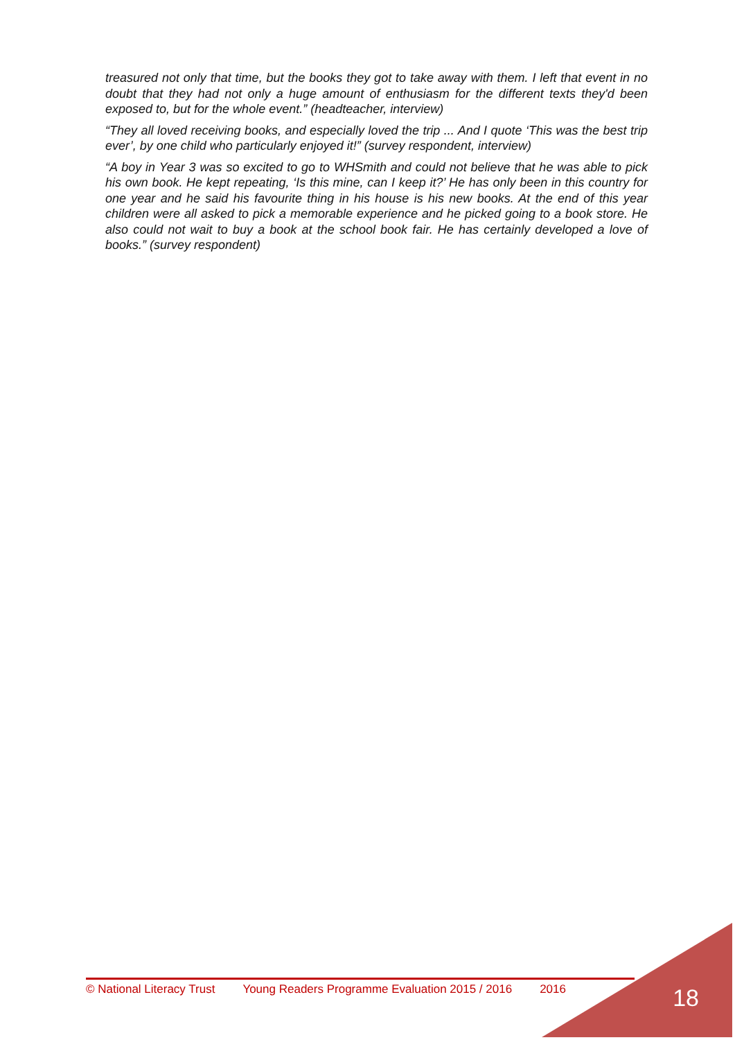treasured not only that time, but the books they got to take away with them. I left that event in no doubt that they had not only a huge amount of enthusiasm for the different texts they'd been exposed to, but for the whole event.” (headteacher, interview)
“They all loved receiving books, and especially loved the trip ... And I quote ‘This was the best trip ever’, by one child who particularly enjoyed it!” (survey respondent, interview)
“A boy in Year 3 was so excited to go to WHSmith and could not believe that he was able to pick his own book. He kept repeating, ‘Is this mine, can I keep it?’ He has only been in this country for one year and he said his favourite thing in his house is his new books. At the end of this year children were all asked to pick a memorable experience and he picked going to a book store. He also could not wait to buy a book at the school book fair. He has certainly developed a love of books.” (survey respondent)
© National Literacy Trust Young Readers Programme Evaluation 2015 / 2016 2016 18